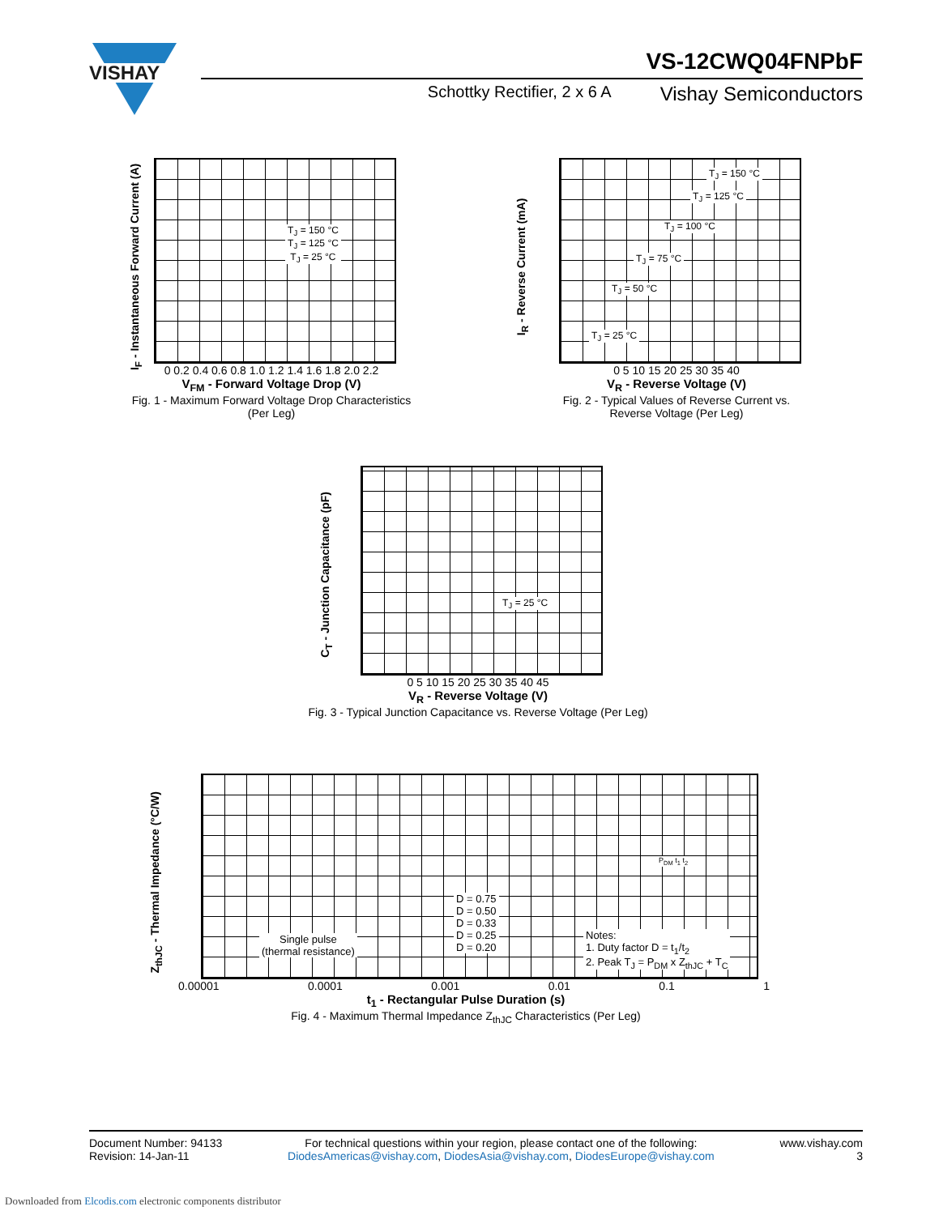VISHAY
VS-12CWQ04FNPbF
Schottky Rectifier, 2 x 6 A Vishay Semiconductors
T<sub>J</sub> = 150 °C
T<sub>J</sub> = 125 °C
T<sub>J</sub> = 25 °C
0 0.2 0.4 0.6 0.8 1.0 1.2 1.4 1.6 1.8 2.0 2.2
V<sub>FM</sub> - Forward Voltage Drop (V)
Fig. 1 - Maximum Forward Voltage Drop Characteristics
(Per Leg)
I<sub>F</sub> - Instantaneous Forward Current (A)
T<sub>J</sub> = 150 °C
T<sub>J</sub> = 125 °C
T<sub>J</sub> = 100 °C
T<sub>J</sub> = 75 °C
T<sub>J</sub> = 50 °C
T<sub>J</sub> = 25 °C
0 5 10 15 20 25 30 35 40
V<sub>R</sub> - Reverse Voltage (V)
Fig. 2 - Typical Values of Reverse Current vs.
Reverse Voltage (Per Leg)
I<sub>R</sub> - Reverse Current (mA)
T<sub>J</sub> = 25 °C
0 5 10 15 20 25 30 35 40 45
V<sub>R</sub> - Reverse Voltage (V)
Fig. 3 - Typical Junction Capacitance vs. Reverse Voltage (Per Leg)
C<sub>T</sub> - Junction Capacitance (pF)
D = 0.75
D = 0.50
D = 0.33
D = 0.25
D = 0.20
Single pulse
(thermal resistance)
Notes:
1. Duty factor D = t<sub>1</sub>/t<sub>2</sub>
2. Peak T<sub>J</sub> = P<sub>DM</sub> x Z<sub>thJC</sub> + T<sub>C</sub>
P<sub>DM</sub> t<sub>1</sub> t<sub>2</sub>
0.00001 0.0001 0.001 0.01 0.1 1
t<sub>1</sub> - Rectangular Pulse Duration (s)
Fig. 4 - Maximum Thermal Impedance Z<sub>thJC</sub> Characteristics (Per Leg)
Z<sub>thJC</sub> - Thermal Impedance (°C/W)
Document Number: 94133
Revision: 14-Jan-11
For technical questions within your region, please contact one of the following:
DiodesAmericas@vishay.com, DiodesAsia@vishay.com, DiodesEurope@vishay.com
www.vishay.com
3
Downloaded from Elcodis.com electronic components distributor